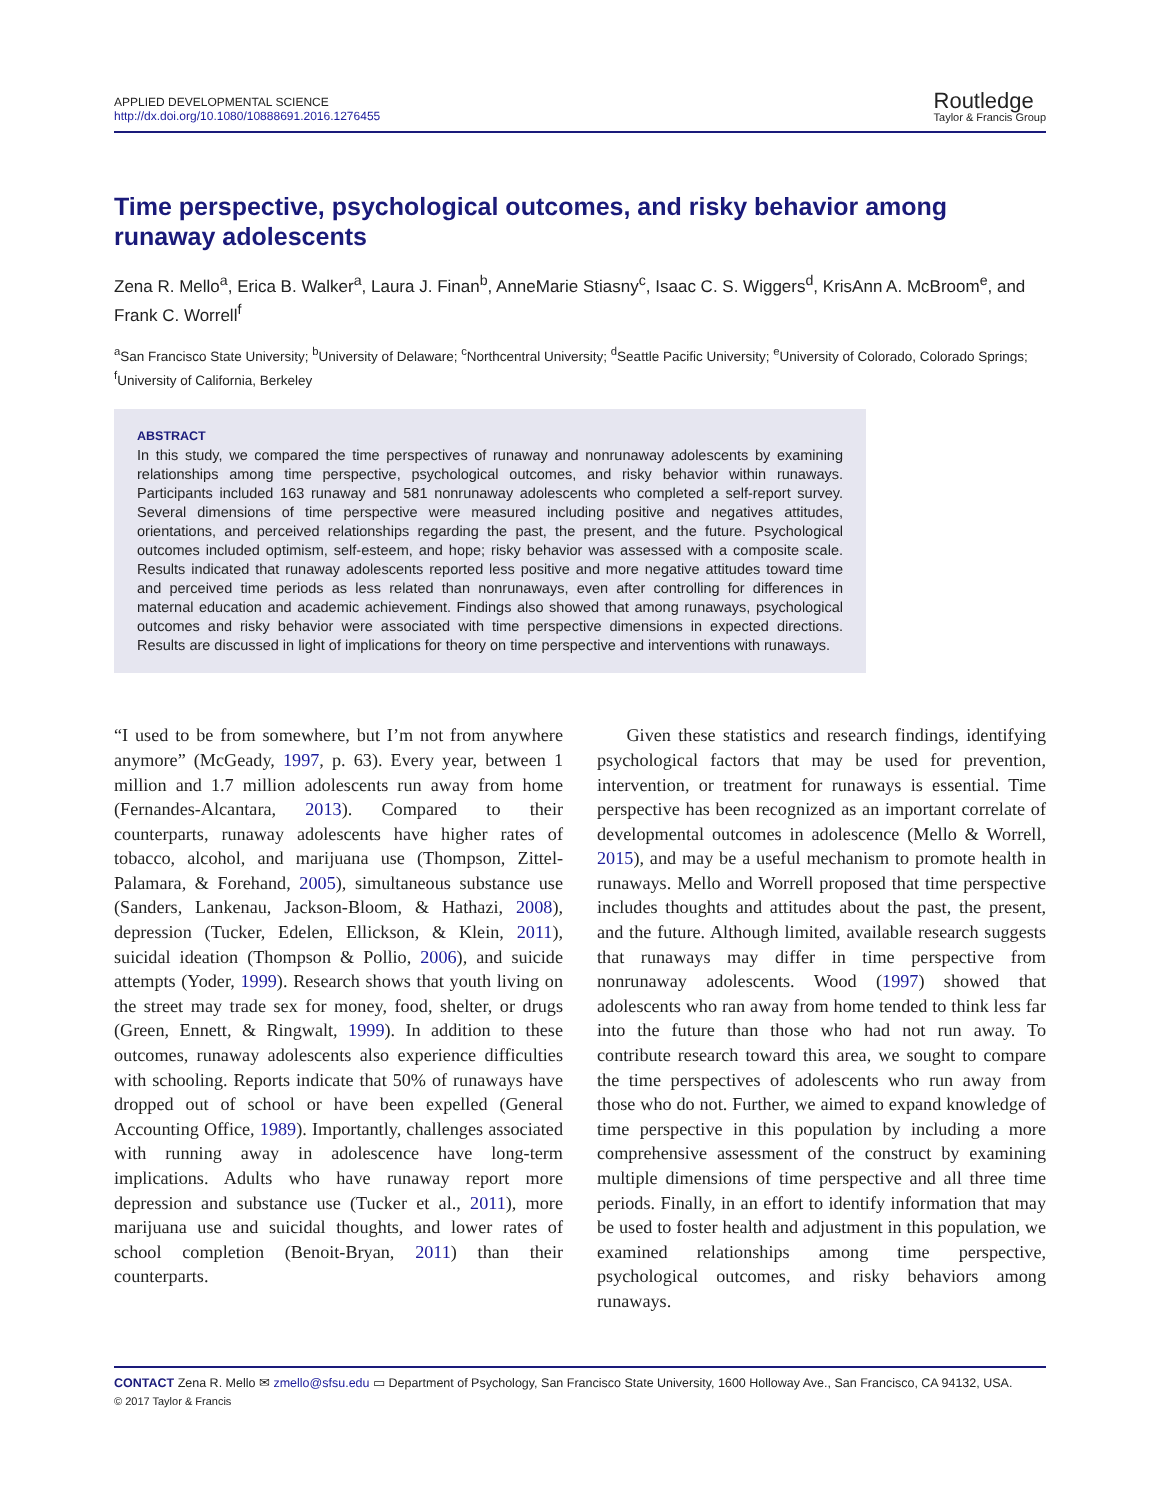APPLIED DEVELOPMENTAL SCIENCE
http://dx.doi.org/10.1080/10888691.2016.1276455
Routledge
Taylor & Francis Group
Time perspective, psychological outcomes, and risky behavior among runaway adolescents
Zena R. Mello<sup>a</sup>, Erica B. Walker<sup>a</sup>, Laura J. Finan<sup>b</sup>, AnneMarie Stiasny<sup>c</sup>, Isaac C. S. Wiggers<sup>d</sup>, KrisAnn A. McBroom<sup>e</sup>, and Frank C. Worrell<sup>f</sup>
<sup>a</sup> San Francisco State University; <sup>b</sup>University of Delaware; <sup>c</sup>Northcentral University; <sup>d</sup>Seattle Pacific University; <sup>e</sup>University of Colorado, Colorado Springs; <sup>f</sup>University of California, Berkeley
ABSTRACT
In this study, we compared the time perspectives of runaway and nonrunaway adolescents by examining relationships among time perspective, psychological outcomes, and risky behavior within runaways. Participants included 163 runaway and 581 nonrunaway adolescents who completed a self-report survey. Several dimensions of time perspective were measured including positive and negatives attitudes, orientations, and perceived relationships regarding the past, the present, and the future. Psychological outcomes included optimism, self-esteem, and hope; risky behavior was assessed with a composite scale. Results indicated that runaway adolescents reported less positive and more negative attitudes toward time and perceived time periods as less related than nonrunaways, even after controlling for differences in maternal education and academic achievement. Findings also showed that among runaways, psychological outcomes and risky behavior were associated with time perspective dimensions in expected directions. Results are discussed in light of implications for theory on time perspective and interventions with runaways.
“I used to be from somewhere, but I’m not from anywhere anymore” (McGeady, 1997, p. 63). Every year, between 1 million and 1.7 million adolescents run away from home (Fernandes-Alcantara, 2013). Compared to their counterparts, runaway adolescents have higher rates of tobacco, alcohol, and marijuana use (Thompson, Zittel-Palamara, & Forehand, 2005), simultaneous substance use (Sanders, Lankenau, Jackson-Bloom, & Hathazi, 2008), depression (Tucker, Edelen, Ellickson, & Klein, 2011), suicidal ideation (Thompson & Pollio, 2006), and suicide attempts (Yoder, 1999). Research shows that youth living on the street may trade sex for money, food, shelter, or drugs (Green, Ennett, & Ringwalt, 1999). In addition to these outcomes, runaway adolescents also experience difficulties with schooling. Reports indicate that 50% of runaways have dropped out of school or have been expelled (General Accounting Office, 1989). Importantly, challenges associated with running away in adolescence have long-term implications. Adults who have runaway report more depression and substance use (Tucker et al., 2011), more marijuana use and suicidal thoughts, and lower rates of school completion (Benoit-Bryan, 2011) than their counterparts.
Given these statistics and research findings, identifying psychological factors that may be used for prevention, intervention, or treatment for runaways is essential. Time perspective has been recognized as an important correlate of developmental outcomes in adolescence (Mello & Worrell, 2015), and may be a useful mechanism to promote health in runaways. Mello and Worrell proposed that time perspective includes thoughts and attitudes about the past, the present, and the future. Although limited, available research suggests that runaways may differ in time perspective from nonrunaway adolescents. Wood (1997) showed that adolescents who ran away from home tended to think less far into the future than those who had not run away. To contribute research toward this area, we sought to compare the time perspectives of adolescents who run away from those who do not. Further, we aimed to expand knowledge of time perspective in this population by including a more comprehensive assessment of the construct by examining multiple dimensions of time perspective and all three time periods. Finally, in an effort to identify information that may be used to foster health and adjustment in this population, we examined relationships among time perspective, psychological outcomes, and risky behaviors among runaways.
CONTACT Zena R. Mello ✉ zmello@sfsu.edu ▭ Department of Psychology, San Francisco State University, 1600 Holloway Ave., San Francisco, CA 94132, USA.
© 2017 Taylor & Francis